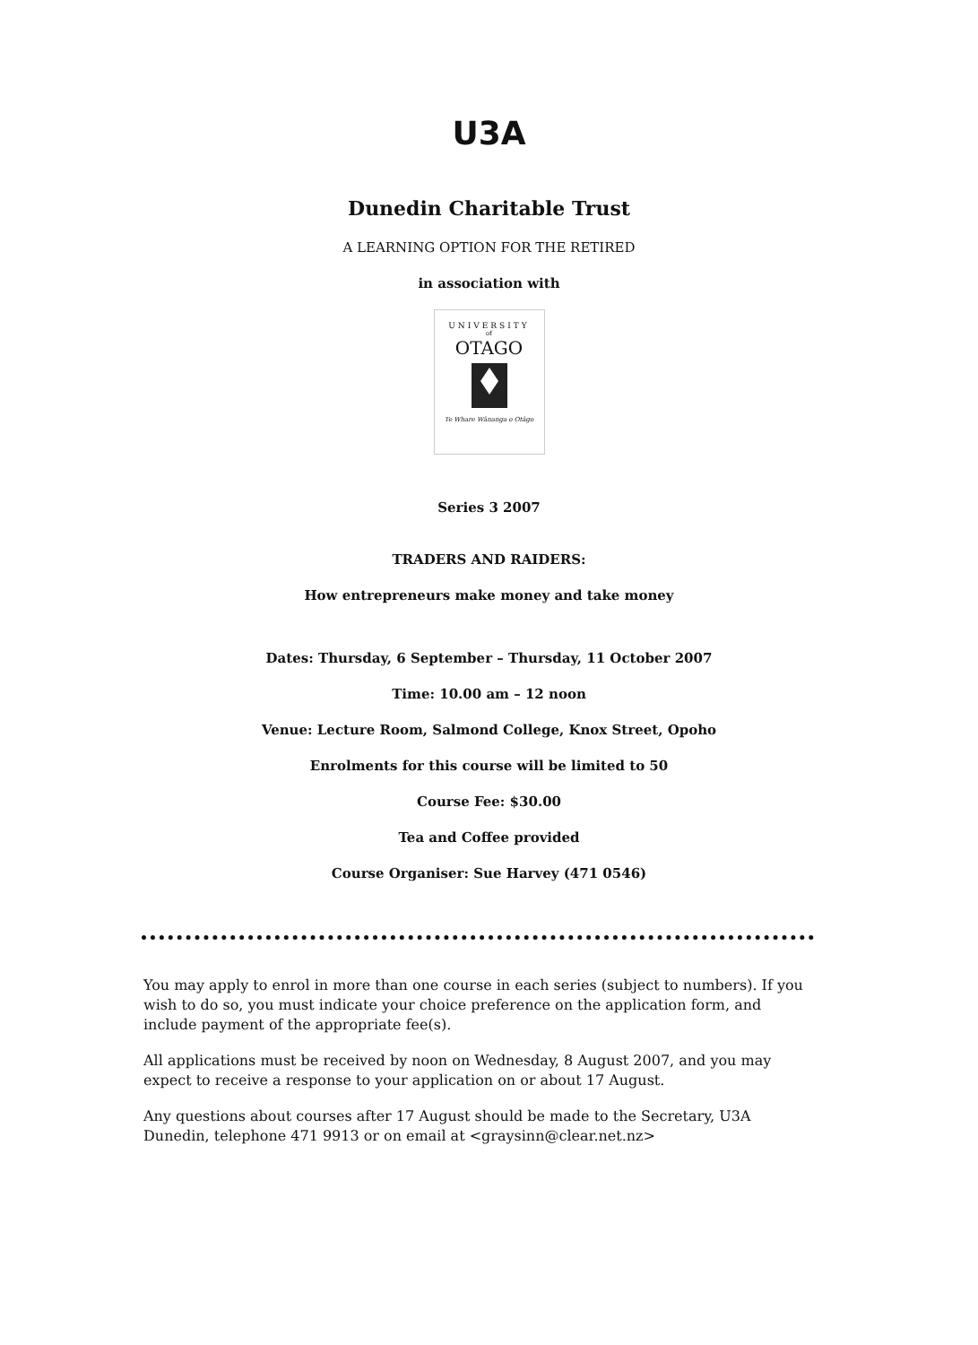U3A
Dunedin Charitable Trust
A LEARNING OPTION FOR THE RETIRED
in association with
UNIVERSITY
of
OTAGO
Te Whare Wānanga o Otāgo
Series 3 2007
TRADERS AND RAIDERS:
How entrepreneurs make money and take money
Dates: Thursday, 6 September – Thursday, 11 October 2007
Time: 10.00 am – 12 noon
Venue: Lecture Room, Salmond College, Knox Street, Opoho
Enrolments for this course will be limited to 50
Course Fee: $30.00
Tea and Coffee provided
Course Organiser: Sue Harvey (471 0546)
You may apply to enrol in more than one course in each series (subject to numbers). If you wish to do so, you must indicate your choice preference on the application form, and include payment of the appropriate fee(s).
All applications must be received by noon on Wednesday, 8 August 2007, and you may expect to receive a response to your application on or about 17 August.
Any questions about courses after 17 August should be made to the Secretary, U3A Dunedin, telephone 471 9913 or on email at <graysinn@clear.net.nz>